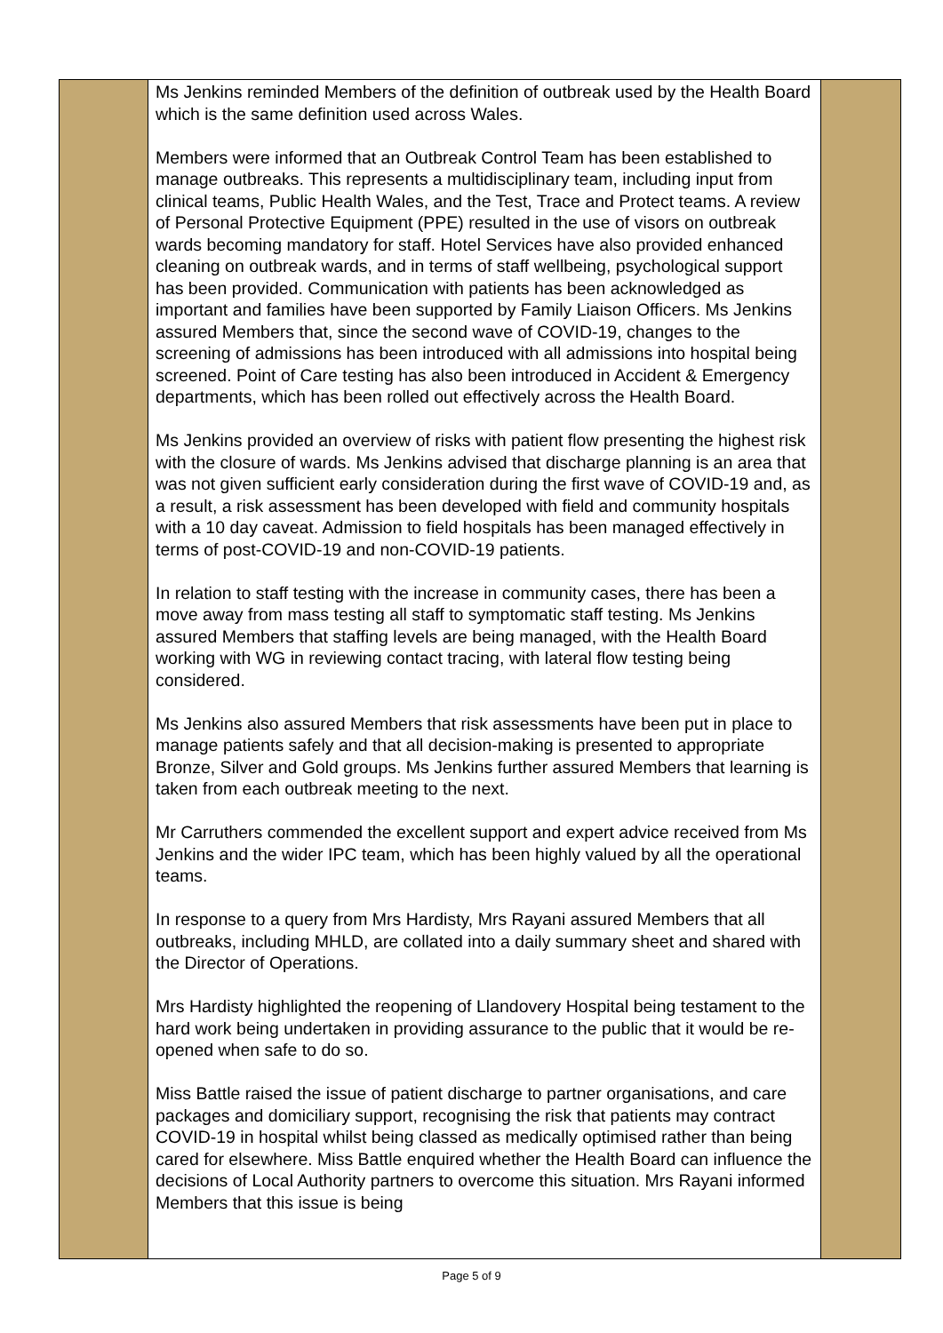| | Ms Jenkins reminded Members of the definition of outbreak used by the Health Board which is the same definition used across Wales. Members were informed that an Outbreak Control Team has been established to manage outbreaks. This represents a multidisciplinary team, including input from clinical teams, Public Health Wales, and the Test, Trace and Protect teams. A review of Personal Protective Equipment (PPE) resulted in the use of visors on outbreak wards becoming mandatory for staff. Hotel Services have also provided enhanced cleaning on outbreak wards, and in terms of staff wellbeing, psychological support has been provided. Communication with patients has been acknowledged as important and families have been supported by Family Liaison Officers. Ms Jenkins assured Members that, since the second wave of COVID-19, changes to the screening of admissions has been introduced with all admissions into hospital being screened. Point of Care testing has also been introduced in Accident & Emergency departments, which has been rolled out effectively across the Health Board. Ms Jenkins provided an overview of risks with patient flow presenting the highest risk with the closure of wards. Ms Jenkins advised that discharge planning is an area that was not given sufficient early consideration during the first wave of COVID-19 and, as a result, a risk assessment has been developed with field and community hospitals with a 10 day caveat. Admission to field hospitals has been managed effectively in terms of post-COVID-19 and non-COVID-19 patients. In relation to staff testing with the increase in community cases, there has been a move away from mass testing all staff to symptomatic staff testing. Ms Jenkins assured Members that staffing levels are being managed, with the Health Board working with WG in reviewing contact tracing, with lateral flow testing being considered. Ms Jenkins also assured Members that risk assessments have been put in place to manage patients safely and that all decision-making is presented to appropriate Bronze, Silver and Gold groups. Ms Jenkins further assured Members that learning is taken from each outbreak meeting to the next. Mr Carruthers commended the excellent support and expert advice received from Ms Jenkins and the wider IPC team, which has been highly valued by all the operational teams. In response to a query from Mrs Hardisty, Mrs Rayani assured Members that all outbreaks, including MHLD, are collated into a daily summary sheet and shared with the Director of Operations. Mrs Hardisty highlighted the reopening of Llandovery Hospital being testament to the hard work being undertaken in providing assurance to the public that it would be re-opened when safe to do so. Miss Battle raised the issue of patient discharge to partner organisations, and care packages and domiciliary support, recognising the risk that patients may contract COVID-19 in hospital whilst being classed as medically optimised rather than being cared for elsewhere. Miss Battle enquired whether the Health Board can influence the decisions of Local Authority partners to overcome this situation. Mrs Rayani informed Members that this issue is being | |
Page 5 of 9